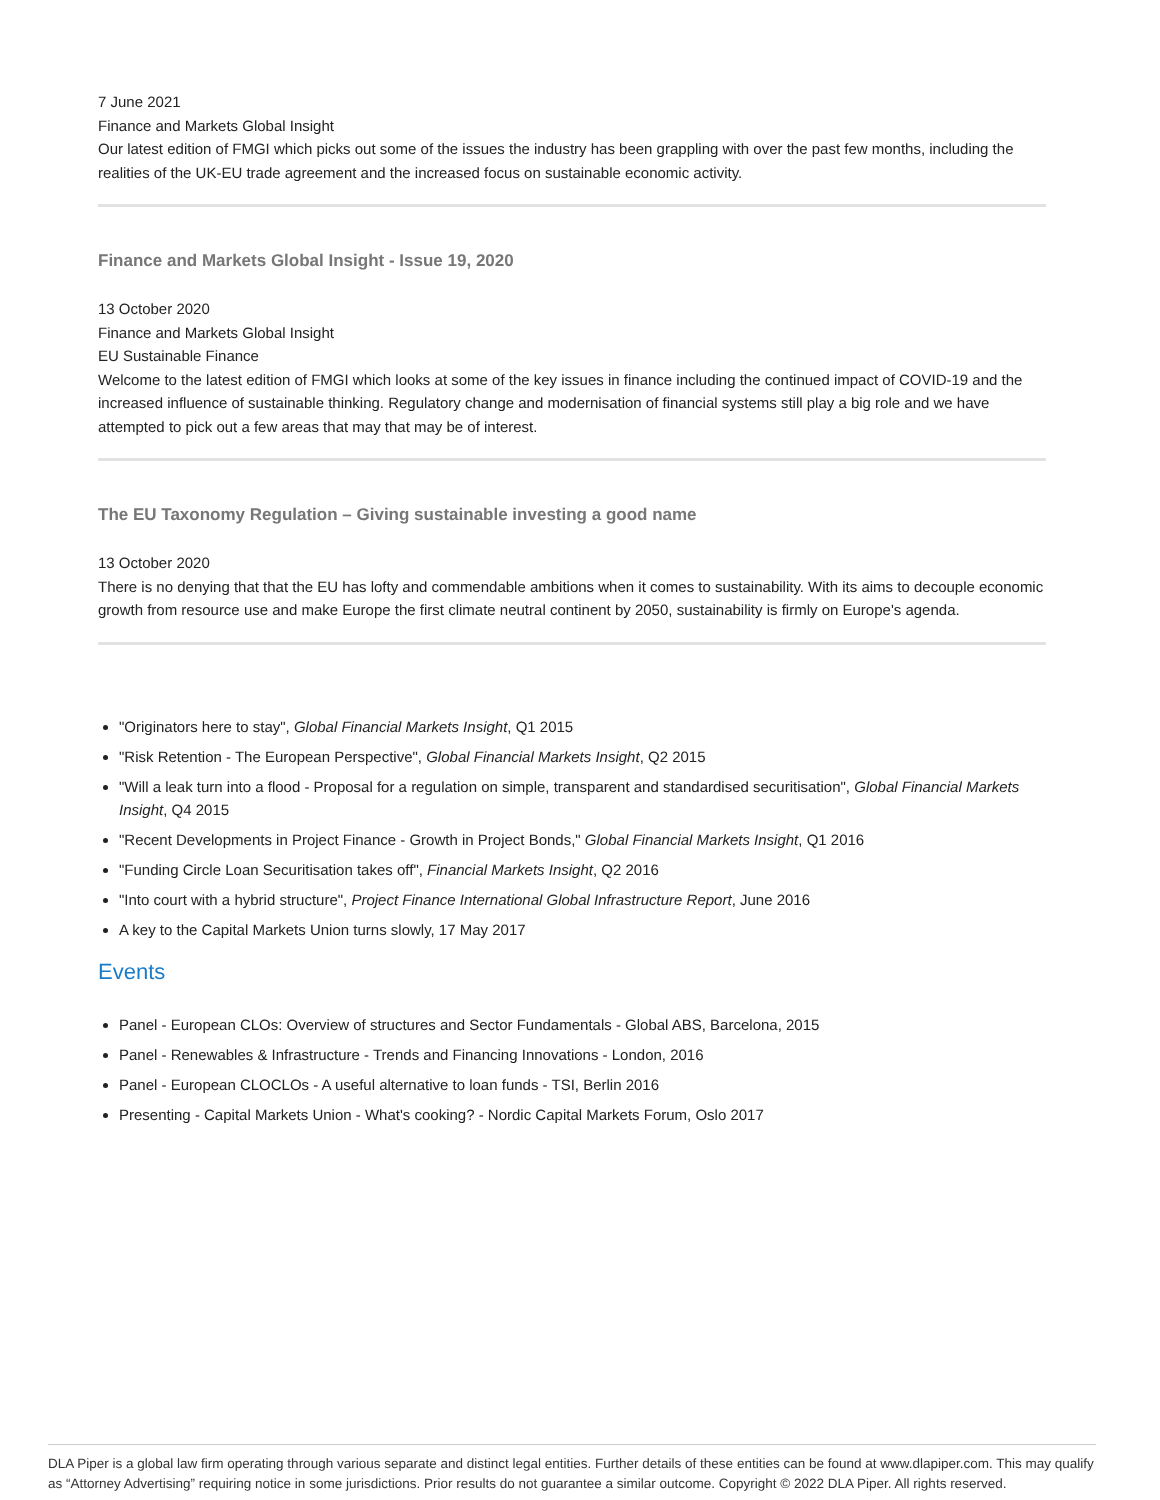7 June 2021
Finance and Markets Global Insight
Our latest edition of FMGI which picks out some of the issues the industry has been grappling with over the past few months, including the realities of the UK-EU trade agreement and the increased focus on sustainable economic activity.
Finance and Markets Global Insight - Issue 19, 2020
13 October 2020
Finance and Markets Global Insight
EU Sustainable Finance
Welcome to the latest edition of FMGI which looks at some of the key issues in finance including the continued impact of COVID-19 and the increased influence of sustainable thinking. Regulatory change and modernisation of financial systems still play a big role and we have attempted to pick out a few areas that may that may be of interest.
The EU Taxonomy Regulation – Giving sustainable investing a good name
13 October 2020
There is no denying that that the EU has lofty and commendable ambitions when it comes to sustainability. With its aims to decouple economic growth from resource use and make Europe the first climate neutral continent by 2050, sustainability is firmly on Europe's agenda.
"Originators here to stay", Global Financial Markets Insight, Q1 2015
"Risk Retention - The European Perspective", Global Financial Markets Insight, Q2 2015
"Will a leak turn into a flood - Proposal for a regulation on simple, transparent and standardised securitisation", Global Financial Markets Insight, Q4 2015
"Recent Developments in Project Finance - Growth in Project Bonds," Global Financial Markets Insight, Q1 2016
"Funding Circle Loan Securitisation takes off", Financial Markets Insight, Q2 2016
"Into court with a hybrid structure", Project Finance International Global Infrastructure Report, June 2016
A key to the Capital Markets Union turns slowly, 17 May 2017
Events
Panel - European CLOs: Overview of structures and Sector Fundamentals - Global ABS, Barcelona, 2015
Panel - Renewables & Infrastructure - Trends and Financing Innovations - London, 2016
Panel - European CLOCLOs - A useful alternative to loan funds - TSI, Berlin 2016
Presenting - Capital Markets Union - What's cooking? - Nordic Capital Markets Forum, Oslo 2017
DLA Piper is a global law firm operating through various separate and distinct legal entities. Further details of these entities can be found at www.dlapiper.com. This may qualify as “Attorney Advertising” requiring notice in some jurisdictions. Prior results do not guarantee a similar outcome. Copyright © 2022 DLA Piper. All rights reserved.